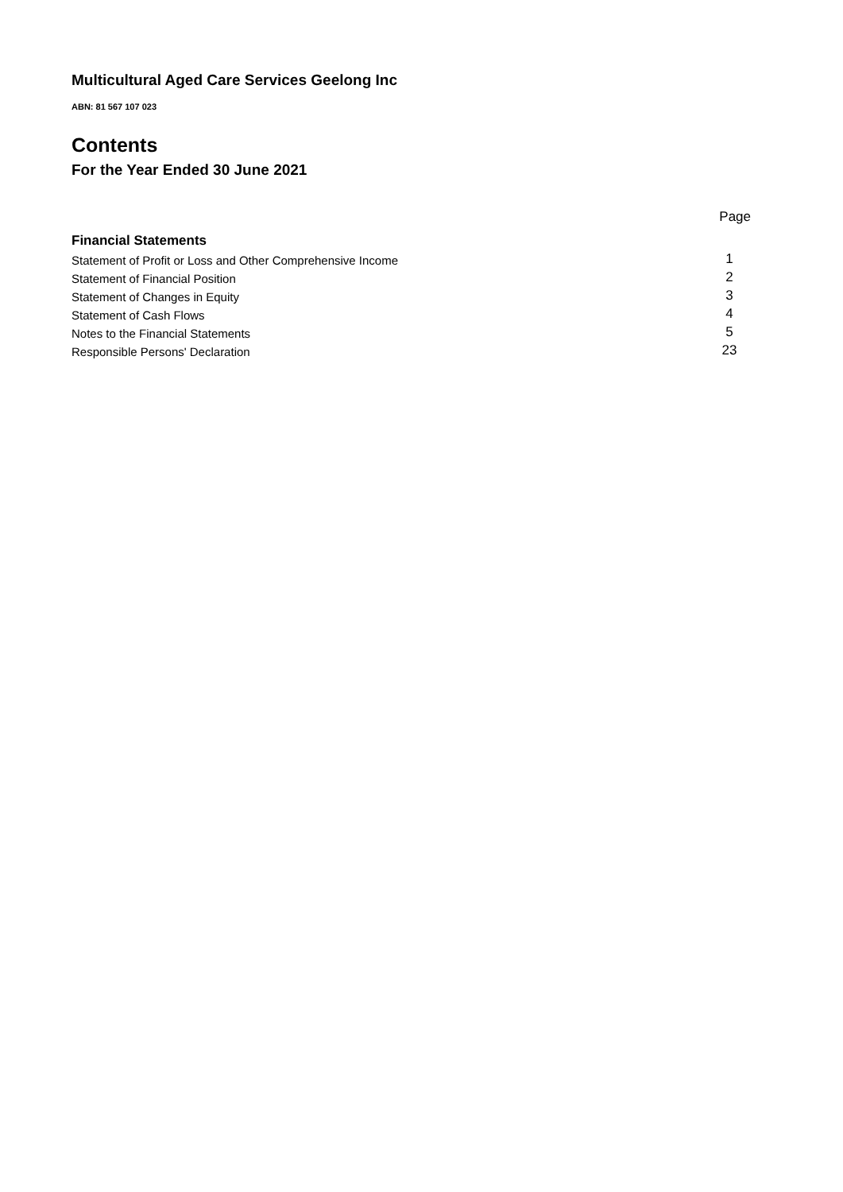Multicultural Aged Care Services Geelong Inc
ABN: 81 567 107 023
Contents
For the Year Ended 30 June 2021
Page
Financial Statements
Statement of Profit or Loss and Other Comprehensive Income 1
Statement of Financial Position 2
Statement of Changes in Equity 3
Statement of Cash Flows 4
Notes to the Financial Statements 5
Responsible Persons' Declaration 23